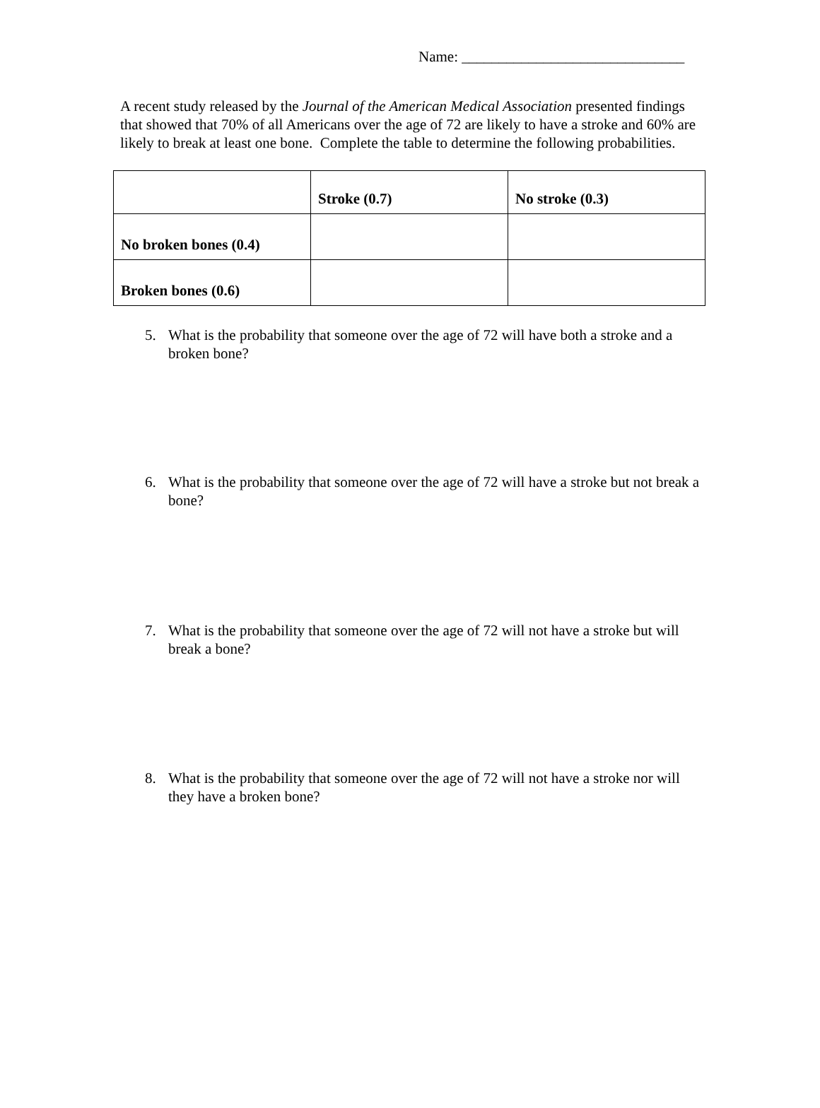Name: ______________________________
A recent study released by the Journal of the American Medical Association presented findings that showed that 70% of all Americans over the age of 72 are likely to have a stroke and 60% are likely to break at least one bone. Complete the table to determine the following probabilities.
| | Stroke (0.7) | No stroke (0.3) |
| No broken bones (0.4) | | |
| Broken bones (0.6) | | |
5. What is the probability that someone over the age of 72 will have both a stroke and a broken bone?
6. What is the probability that someone over the age of 72 will have a stroke but not break a bone?
7. What is the probability that someone over the age of 72 will not have a stroke but will break a bone?
8. What is the probability that someone over the age of 72 will not have a stroke nor will they have a broken bone?